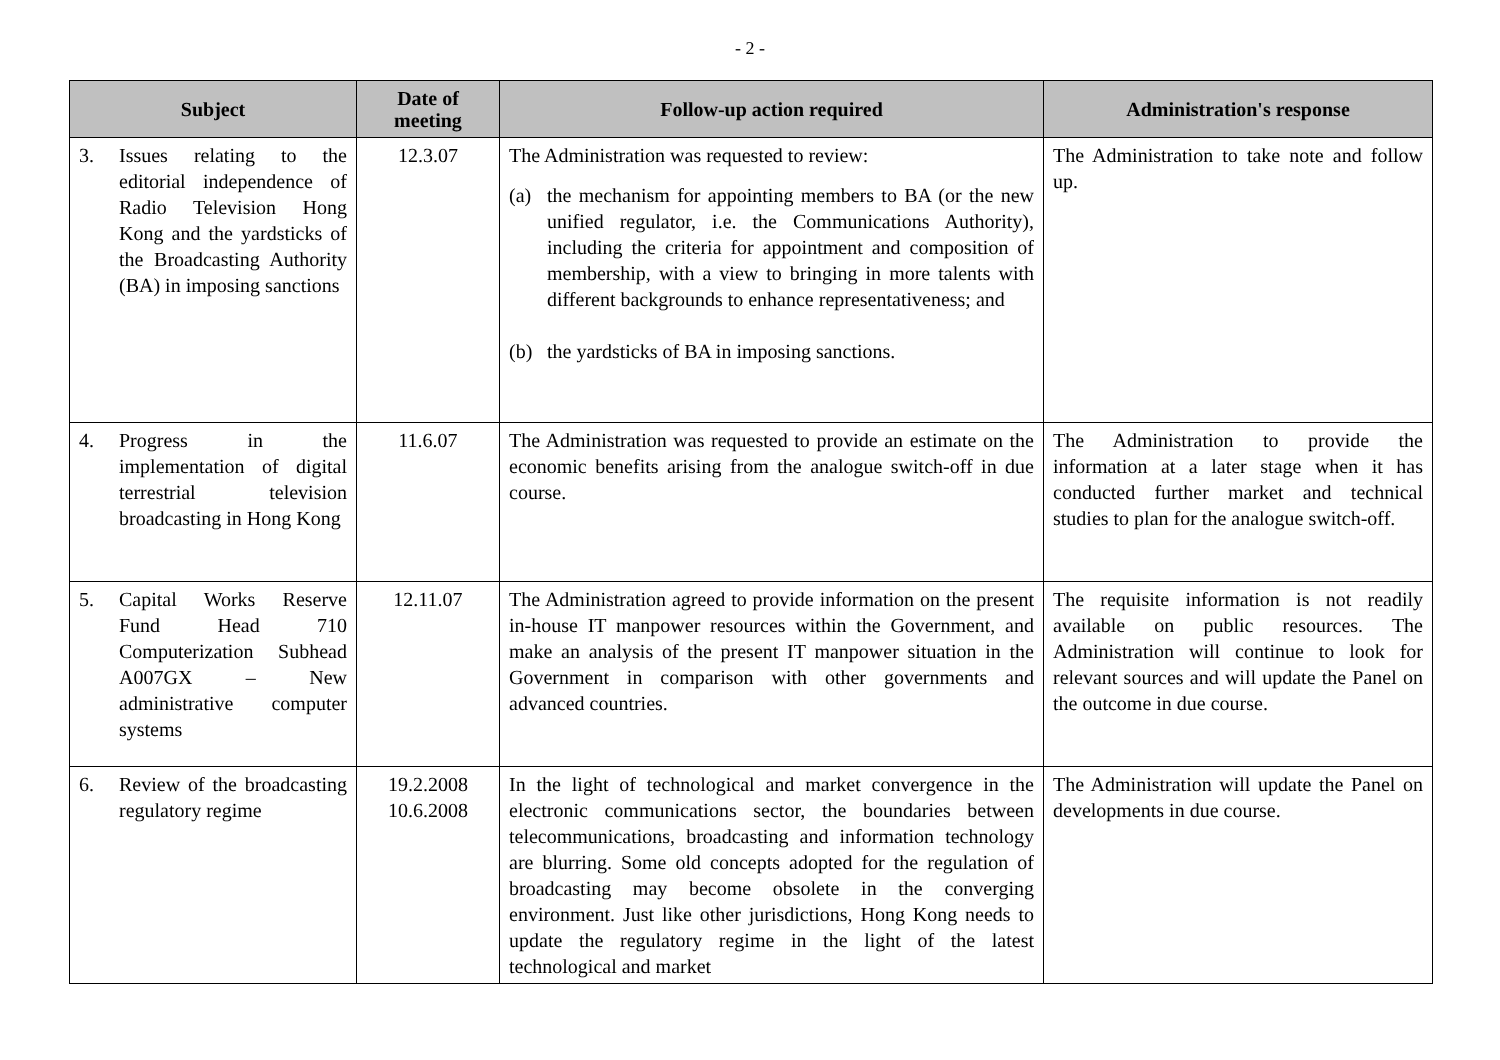- 2 -
| Subject | Date of meeting | Follow-up action required | Administration's response |
| --- | --- | --- | --- |
| 3. Issues relating to the editorial independence of Radio Television Hong Kong and the yardsticks of the Broadcasting Authority (BA) in imposing sanctions | 12.3.07 | The Administration was requested to review: (a) the mechanism for appointing members to BA (or the new unified regulator, i.e. the Communications Authority), including the criteria for appointment and composition of membership, with a view to bringing in more talents with different backgrounds to enhance representativeness; and (b) the yardsticks of BA in imposing sanctions. | The Administration to take note and follow up. |
| 4. Progress in the implementation of digital terrestrial television broadcasting in Hong Kong | 11.6.07 | The Administration was requested to provide an estimate on the economic benefits arising from the analogue switch-off in due course. | The Administration to provide the information at a later stage when it has conducted further market and technical studies to plan for the analogue switch-off. |
| 5. Capital Works Reserve Fund Head 710 Computerization Subhead A007GX – New administrative computer systems | 12.11.07 | The Administration agreed to provide information on the present in-house IT manpower resources within the Government, and make an analysis of the present IT manpower situation in the Government in comparison with other governments and advanced countries. | The requisite information is not readily available on public resources. The Administration will continue to look for relevant sources and will update the Panel on the outcome in due course. |
| 6. Review of the broadcasting regulatory regime | 19.2.2008 10.6.2008 | In the light of technological and market convergence in the electronic communications sector, the boundaries between telecommunications, broadcasting and information technology are blurring. Some old concepts adopted for the regulation of broadcasting may become obsolete in the converging environment. Just like other jurisdictions, Hong Kong needs to update the regulatory regime in the light of the latest technological and market | The Administration will update the Panel on developments in due course. |